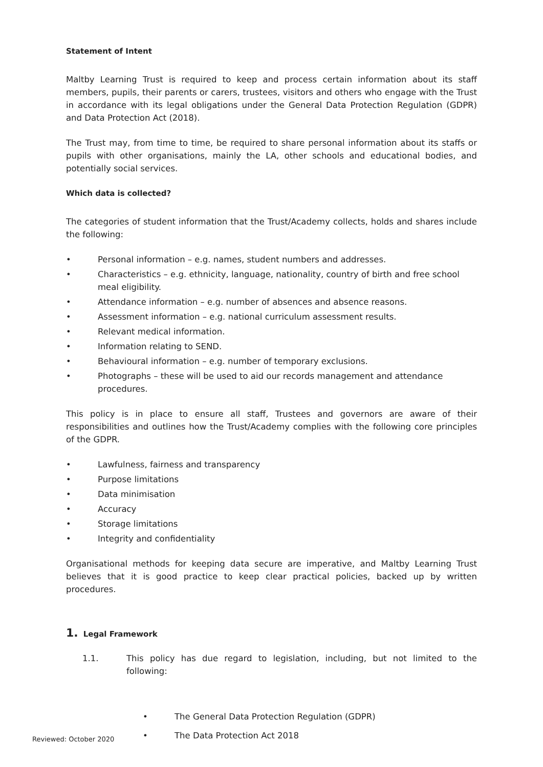Statement of Intent
Maltby Learning Trust is required to keep and process certain information about its staff members, pupils, their parents or carers, trustees, visitors and others who engage with the Trust in accordance with its legal obligations under the General Data Protection Regulation (GDPR) and Data Protection Act (2018).
The Trust may, from time to time, be required to share personal information about its staffs or pupils with other organisations, mainly the LA, other schools and educational bodies, and potentially social services.
Which data is collected?
The categories of student information that the Trust/Academy collects, holds and shares include the following:
• Personal information – e.g. names, student numbers and addresses.
• Characteristics – e.g. ethnicity, language, nationality, country of birth and free school meal eligibility.
• Attendance information – e.g. number of absences and absence reasons.
• Assessment information – e.g. national curriculum assessment results.
• Relevant medical information.
• Information relating to SEND.
• Behavioural information – e.g. number of temporary exclusions.
• Photographs – these will be used to aid our records management and attendance procedures.
This policy is in place to ensure all staff, Trustees and governors are aware of their responsibilities and outlines how the Trust/Academy complies with the following core principles of the GDPR.
• Lawfulness, fairness and transparency
• Purpose limitations
• Data minimisation
• Accuracy
• Storage limitations
• Integrity and confidentiality
Organisational methods for keeping data secure are imperative, and Maltby Learning Trust believes that it is good practice to keep clear practical policies, backed up by written procedures.
1. Legal Framework
1.1. This policy has due regard to legislation, including, but not limited to the following:
• The General Data Protection Regulation (GDPR)
• The Data Protection Act 2018
Reviewed: October 2020